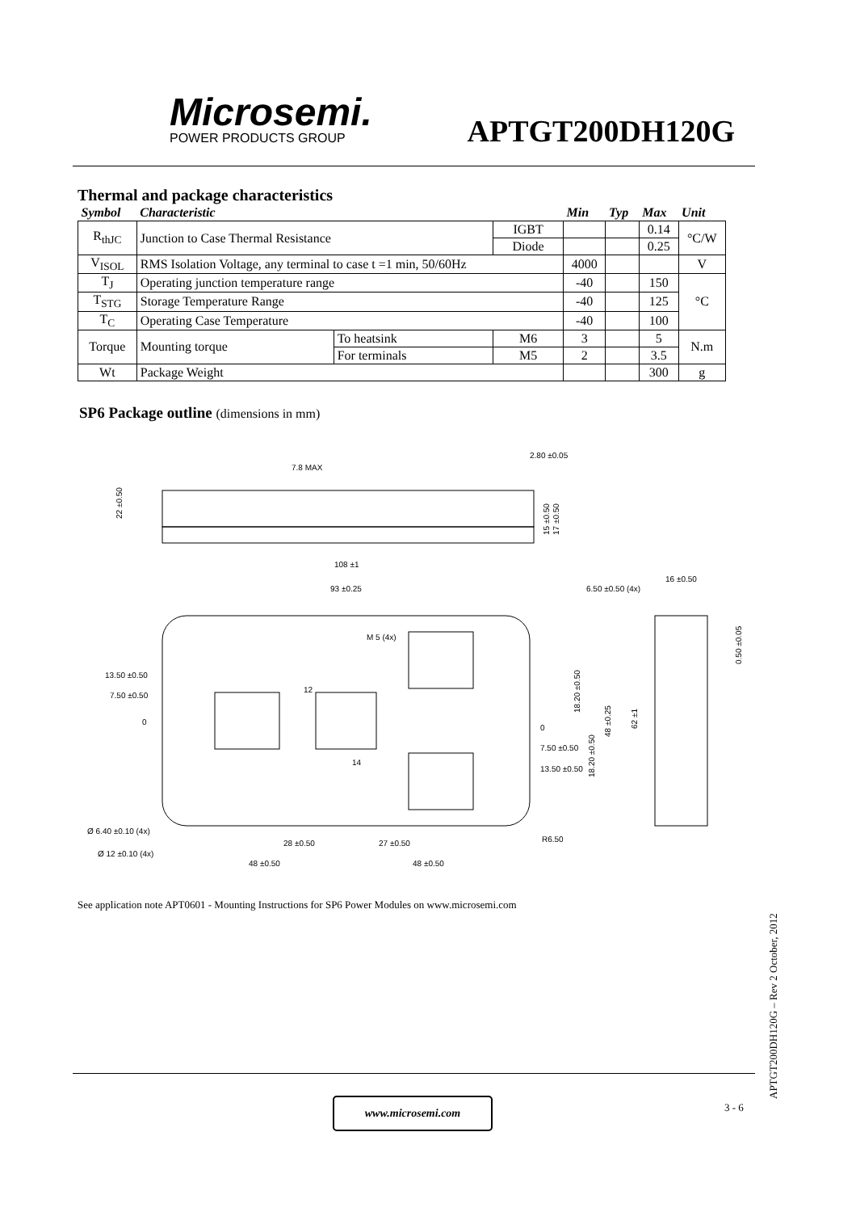Microsemi.
POWER PRODUCTS GROUP
APTGT200DH120G
Thermal and package characteristics
| Symbol | Characteristic | | | Min | Typ | Max | Unit |
| --- | --- | --- | --- | --- | --- | --- | --- |
| R<sub>thJC</sub> | Junction to Case Thermal Resistance | | IGBT | | | 0.14 | °C/W |
| | | | Diode | | | 0.25 | |
| V<sub>ISOL</sub> | RMS Isolation Voltage, any terminal to case t =1 min, 50/60Hz | | | 4000 | | | V |
| T<sub>J</sub> | Operating junction temperature range | | | -40 | | 150 | °C |
| T<sub>STG</sub> | Storage Temperature Range | | | -40 | | 125 | |
| T<sub>C</sub> | Operating Case Temperature | | | -40 | | 100 | |
| Torque | Mounting torque | To heatsink | M6 | 3 | | 5 | N.m |
| | | For terminals | M5 | 2 | | 3.5 | |
| Wt | Package Weight | | | | | 300 | g |
SP6 Package outline (dimensions in mm)
7.8 MAX
2.80 ±0.05
108 ±1
22 ±0.50
15 ±0.50
17 ±0.50
93 ±0.25
6.50 ±0.50 (4x)
16 ±0.50
M 5 (4x)
13.50 ±0.50
7.50 ±0.50
0
0
7.50 ±0.50
13.50 ±0.50
18.20 ±0.50
18.20 ±0.50
48 ±0.25
62 ±1
0.50 ±0.05
12
14
Ø 6.40 ±0.10 (4x)
Ø 12 ±0.10 (4x)
28 ±0.50
27 ±0.50
48 ±0.50
48 ±0.50
R6.50
See application note APT0601 - Mounting Instructions for SP6 Power Modules on www.microsemi.com
APTGT200DH120G – Rev 2 October, 2012
www.microsemi.com 3 - 6